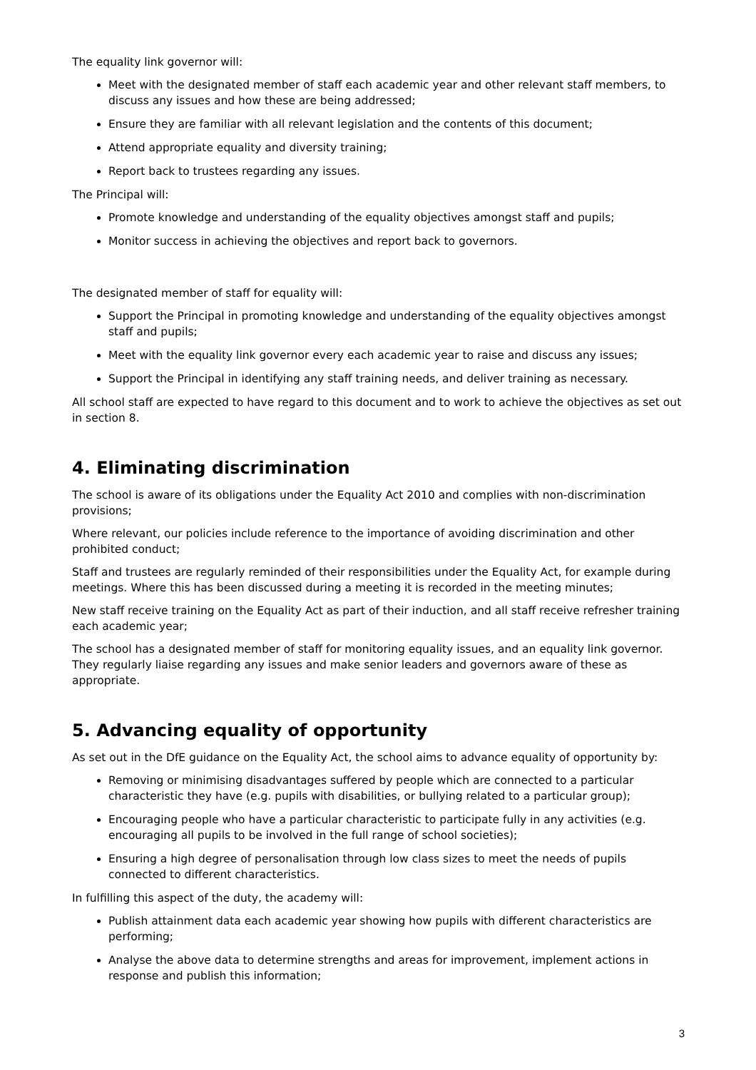The equality link governor will:
Meet with the designated member of staff each academic year and other relevant staff members, to discuss any issues and how these are being addressed;
Ensure they are familiar with all relevant legislation and the contents of this document;
Attend appropriate equality and diversity training;
Report back to trustees regarding any issues.
The Principal will:
Promote knowledge and understanding of the equality objectives amongst staff and pupils;
Monitor success in achieving the objectives and report back to governors.
The designated member of staff for equality will:
Support the Principal in promoting knowledge and understanding of the equality objectives amongst staff and pupils;
Meet with the equality link governor every each academic year to raise and discuss any issues;
Support the Principal in identifying any staff training needs, and deliver training as necessary.
All school staff are expected to have regard to this document and to work to achieve the objectives as set out in section 8.
4. Eliminating discrimination
The school is aware of its obligations under the Equality Act 2010 and complies with non-discrimination provisions;
Where relevant, our policies include reference to the importance of avoiding discrimination and other prohibited conduct;
Staff and trustees are regularly reminded of their responsibilities under the Equality Act, for example during meetings. Where this has been discussed during a meeting it is recorded in the meeting minutes;
New staff receive training on the Equality Act as part of their induction, and all staff receive refresher training each academic year;
The school has a designated member of staff for monitoring equality issues, and an equality link governor. They regularly liaise regarding any issues and make senior leaders and governors aware of these as appropriate.
5. Advancing equality of opportunity
As set out in the DfE guidance on the Equality Act, the school aims to advance equality of opportunity by:
Removing or minimising disadvantages suffered by people which are connected to a particular characteristic they have (e.g. pupils with disabilities, or bullying related to a particular group);
Encouraging people who have a particular characteristic to participate fully in any activities (e.g. encouraging all pupils to be involved in the full range of school societies);
Ensuring a high degree of personalisation through low class sizes to meet the needs of pupils connected to different characteristics.
In fulfilling this aspect of the duty, the academy will:
Publish attainment data each academic year showing how pupils with different characteristics are performing;
Analyse the above data to determine strengths and areas for improvement, implement actions in response and publish this information;
3